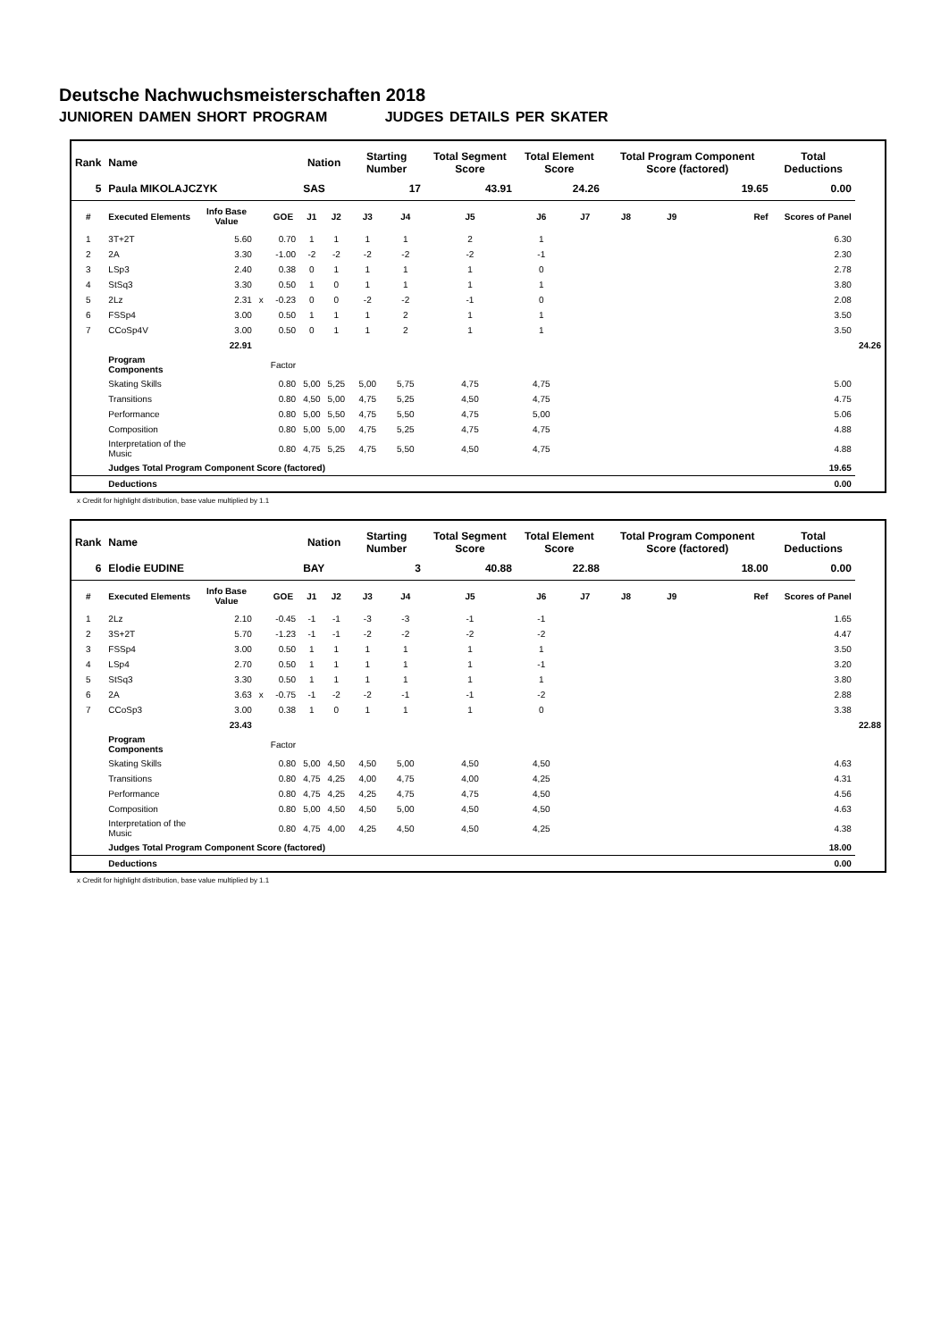Deutsche Nachwuchsmeisterschaften 2018
JUNIOREN DAMEN SHORT PROGRAM JUDGES DETAILS PER SKATER
| Rank | Name | | | | Nation | | Starting Number | | Total Segment Score | Total Element Score | | Total Program Component Score (factored) | | | | Total Deductions | |
| --- | --- | --- | --- | --- | --- | --- | --- | --- | --- | --- | --- | --- | --- | --- | --- | --- | --- |
| 5 | Paula MIKOLAJCZYK | | | | SAS | | 17 | | 43.91 | 24.26 | | 19.65 | | | | 0.00 | |
| # | Executed Elements | Info Base Value | | GOE | J1 | J2 | J3 | J4 | J5 | J6 | J7 | J8 | J9 | | Ref | Scores of Panel | |
| 1 | 3T+2T | 5.60 | | 0.70 | 1 | 1 | 1 | 1 | 2 | 1 | | | | | | 6.30 | |
| 2 | 2A | 3.30 | | -1.00 | -2 | -2 | -2 | -2 | -2 | -1 | | | | | | 2.30 | |
| 3 | LSp3 | 2.40 | | 0.38 | 0 | 1 | 1 | 1 | 1 | 0 | | | | | | 2.78 | |
| 4 | StSq3 | 3.30 | | 0.50 | 1 | 0 | 1 | 1 | 1 | 1 | | | | | | 3.80 | |
| 5 | 2Lz | 2.31 | x | -0.23 | 0 | 0 | -2 | -2 | -1 | 0 | | | | | | 2.08 | |
| 6 | FSSp4 | 3.00 | | 0.50 | 1 | 1 | 1 | 2 | 1 | 1 | | | | | | 3.50 | |
| 7 | CCoSp4V | 3.00 | | 0.50 | 0 | 1 | 1 | 2 | 1 | 1 | | | | | | 3.50 | |
| | | 22.91 | | | | | | | | | | | | | | | 24.26 |
| | Program Components | | | Factor | | | | | | | | | | | | | |
| | Skating Skills | | | 0.80 | 5,00 | 5,25 | 5,00 | 5,75 | 4,75 | 4,75 | | | | | | 5.00 | |
| | Transitions | | | 0.80 | 4,50 | 5,00 | 4,75 | 5,25 | 4,50 | 4,75 | | | | | | 4.75 | |
| | Performance | | | 0.80 | 5,00 | 5,50 | 4,75 | 5,50 | 4,75 | 5,00 | | | | | | 5.06 | |
| | Composition | | | 0.80 | 5,00 | 5,00 | 4,75 | 5,25 | 4,75 | 4,75 | | | | | | 4.88 | |
| | Interpretation of the Music | | | 0.80 | 4,75 | 5,25 | 4,75 | 5,50 | 4,50 | 4,75 | | | | | | 4.88 | |
| | Judges Total Program Component Score (factored) | | | | | | | | | | | | | | | 19.65 | |
| | Deductions | | | | | | | | | | | | | | | 0.00 | |
x Credit for highlight distribution, base value multiplied by 1.1
| Rank | Name | | | | Nation | | Starting Number | | Total Segment Score | Total Element Score | | Total Program Component Score (factored) | | | | Total Deductions | |
| --- | --- | --- | --- | --- | --- | --- | --- | --- | --- | --- | --- | --- | --- | --- | --- | --- | --- |
| 6 | Elodie EUDINE | | | | BAY | | 3 | | 40.88 | 22.88 | | 18.00 | | | | 0.00 | |
| # | Executed Elements | Info Base Value | | GOE | J1 | J2 | J3 | J4 | J5 | J6 | J7 | J8 | J9 | | Ref | Scores of Panel | |
| 1 | 2Lz | 2.10 | | -0.45 | -1 | -1 | -3 | -3 | -1 | -1 | | | | | | 1.65 | |
| 2 | 3S+2T | 5.70 | | -1.23 | -1 | -1 | -2 | -2 | -2 | -2 | | | | | | 4.47 | |
| 3 | FSSp4 | 3.00 | | 0.50 | 1 | 1 | 1 | 1 | 1 | 1 | | | | | | 3.50 | |
| 4 | LSp4 | 2.70 | | 0.50 | 1 | 1 | 1 | 1 | 1 | -1 | | | | | | 3.20 | |
| 5 | StSq3 | 3.30 | | 0.50 | 1 | 1 | 1 | 1 | 1 | 1 | | | | | | 3.80 | |
| 6 | 2A | 3.63 | x | -0.75 | -1 | -2 | -2 | -1 | -1 | -2 | | | | | | 2.88 | |
| 7 | CCoSp3 | 3.00 | | 0.38 | 1 | 0 | 1 | 1 | 1 | 0 | | | | | | 3.38 | |
| | | 23.43 | | | | | | | | | | | | | | | 22.88 |
| | Program Components | | | Factor | | | | | | | | | | | | | |
| | Skating Skills | | | 0.80 | 5,00 | 4,50 | 4,50 | 5,00 | 4,50 | 4,50 | | | | | | 4.63 | |
| | Transitions | | | 0.80 | 4,75 | 4,25 | 4,00 | 4,75 | 4,00 | 4,25 | | | | | | 4.31 | |
| | Performance | | | 0.80 | 4,75 | 4,25 | 4,25 | 4,75 | 4,75 | 4,50 | | | | | | 4.56 | |
| | Composition | | | 0.80 | 5,00 | 4,50 | 4,50 | 5,00 | 4,50 | 4,50 | | | | | | 4.63 | |
| | Interpretation of the Music | | | 0.80 | 4,75 | 4,00 | 4,25 | 4,50 | 4,50 | 4,25 | | | | | | 4.38 | |
| | Judges Total Program Component Score (factored) | | | | | | | | | | | | | | | 18.00 | |
| | Deductions | | | | | | | | | | | | | | | 0.00 | |
x Credit for highlight distribution, base value multiplied by 1.1